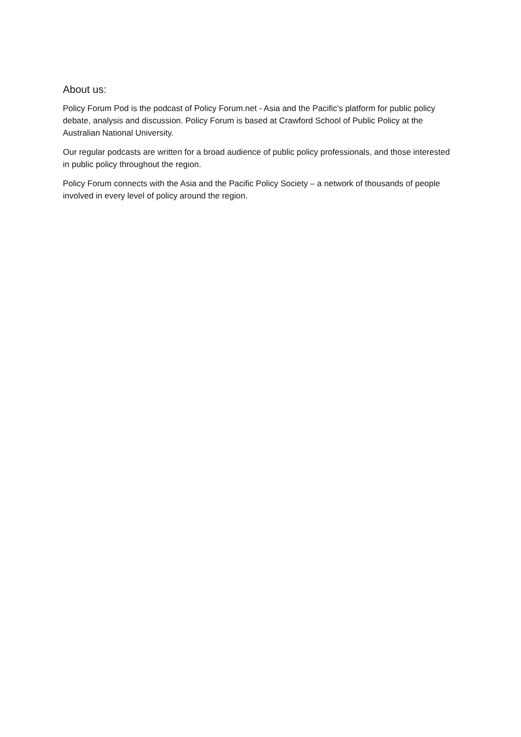About us:
Policy Forum Pod is the podcast of Policy Forum.net - Asia and the Pacific's platform for public policy debate, analysis and discussion. Policy Forum is based at Crawford School of Public Policy at the Australian National University.
Our regular podcasts are written for a broad audience of public policy professionals, and those interested in public policy throughout the region.
Policy Forum connects with the Asia and the Pacific Policy Society – a network of thousands of people involved in every level of policy around the region.